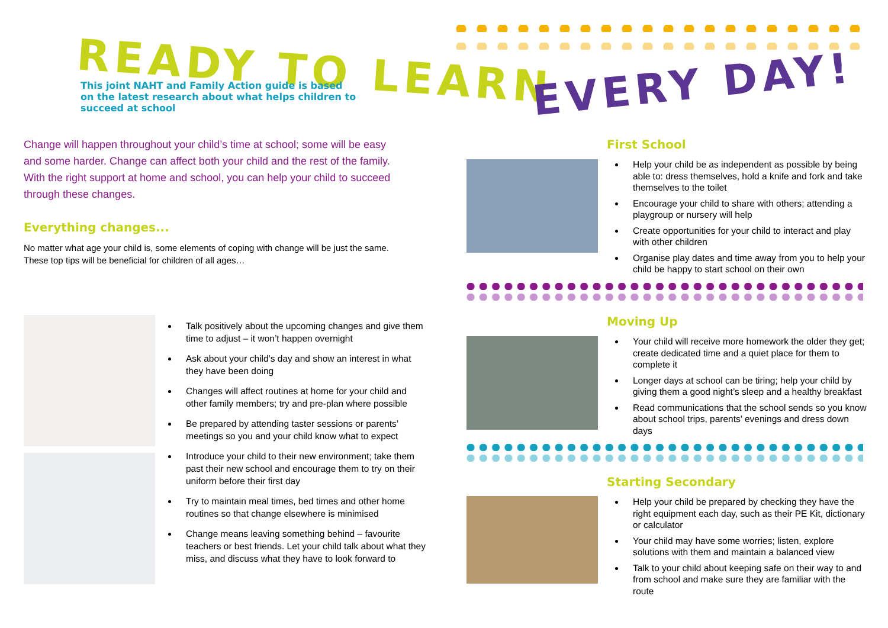READY TO LEARN
EVERY DAY!
This joint NAHT and Family Action guide is based on the latest research about what helps children to succeed at school
Change will happen throughout your child’s time at school; some will be easy and some harder. Change can affect both your child and the rest of the family. With the right support at home and school, you can help your child to succeed through these changes.
Everything changes...
No matter what age your child is, some elements of coping with change will be just the same. These top tips will be beneficial for children of all ages…
Talk positively about the upcoming changes and give them time to adjust – it won’t happen overnight
Ask about your child’s day and show an interest in what they have been doing
Changes will affect routines at home for your child and other family members; try and pre-plan where possible
Be prepared by attending taster sessions or parents’ meetings so you and your child know what to expect
Introduce your child to their new environment; take them past their new school and encourage them to try on their uniform before their first day
Try to maintain meal times, bed times and other home routines so that change elsewhere is minimised
Change means leaving something behind – favourite teachers or best friends. Let your child talk about what they miss, and discuss what they have to look forward to
First School
Help your child be as independent as possible by being able to: dress themselves, hold a knife and fork and take themselves to the toilet
Encourage your child to share with others; attending a playgroup or nursery will help
Create opportunities for your child to interact and play with other children
Organise play dates and time away from you to help your child be happy to start school on their own
Moving Up
Your child will receive more homework the older they get; create dedicated time and a quiet place for them to complete it
Longer days at school can be tiring; help your child by giving them a good night’s sleep and a healthy breakfast
Read communications that the school sends so you know about school trips, parents’ evenings and dress down days
Starting Secondary
Help your child be prepared by checking they have the right equipment each day, such as their PE Kit, dictionary or calculator
Your child may have some worries; listen, explore solutions with them and maintain a balanced view
Talk to your child about keeping safe on their way to and from school and make sure they are familiar with the route